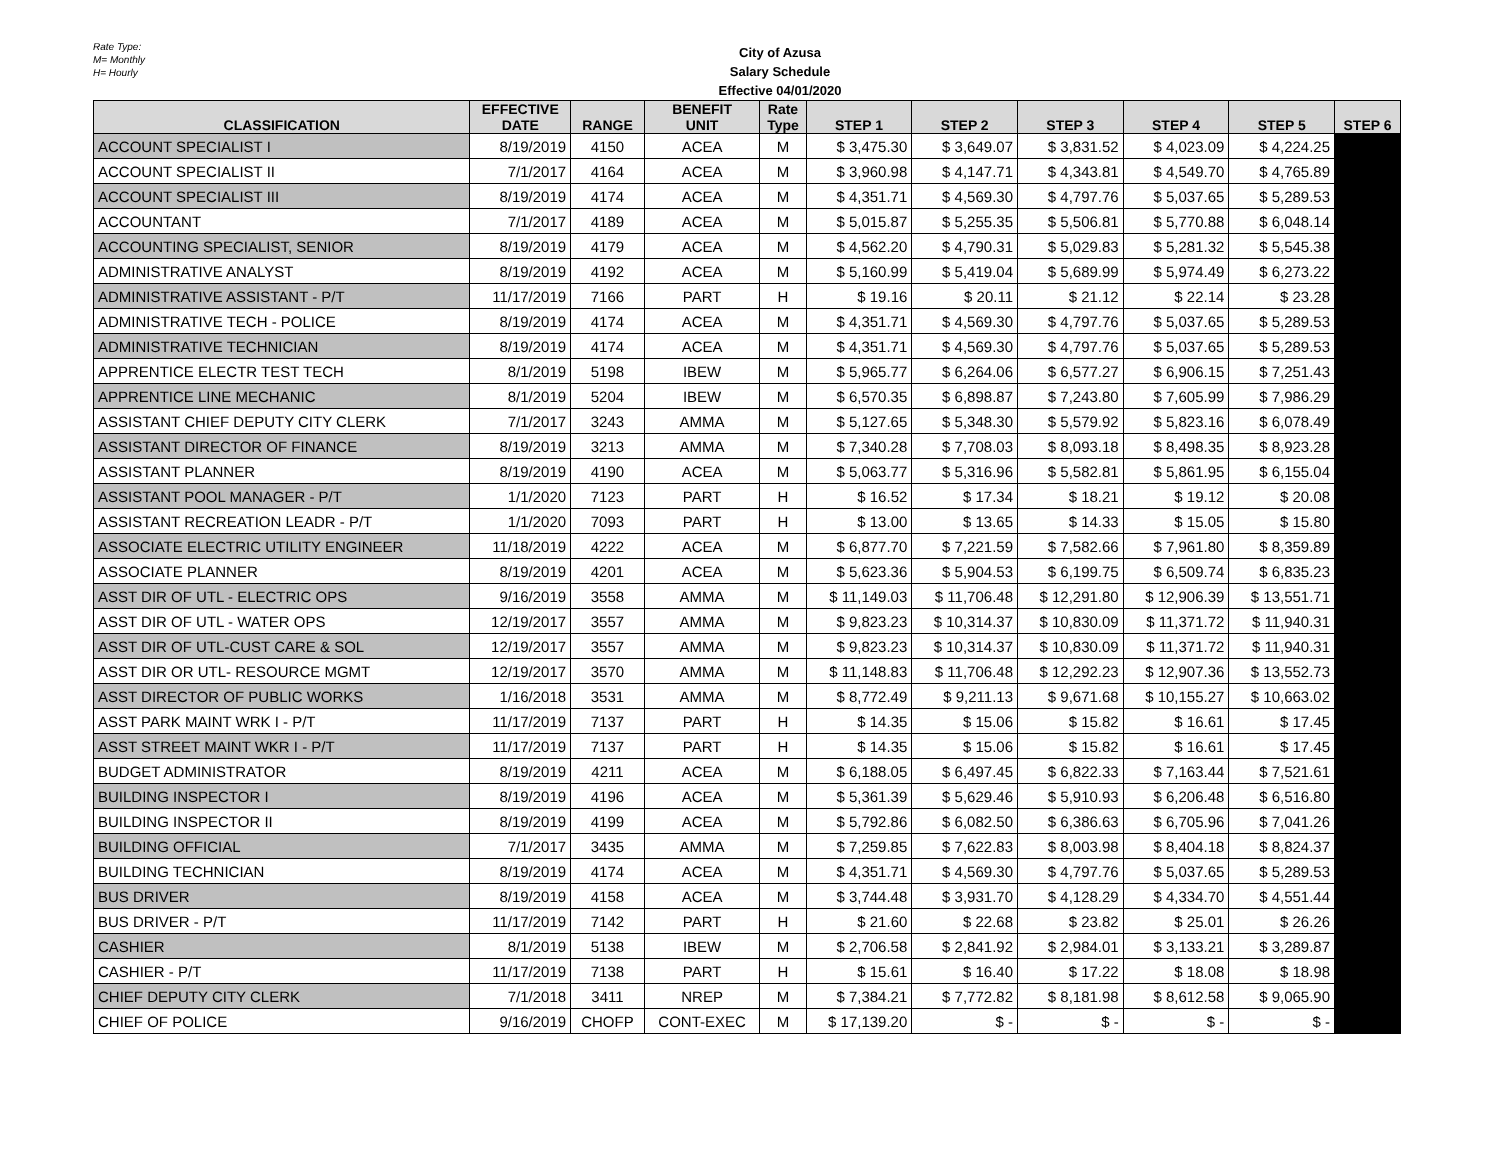Rate Type:
M= Monthly
H= Hourly
City of Azusa
Salary Schedule
Effective 04/01/2020
| CLASSIFICATION | EFFECTIVE DATE | RANGE | BENEFIT UNIT | Rate Type | STEP 1 | STEP 2 | STEP 3 | STEP 4 | STEP 5 | STEP 6 |
| --- | --- | --- | --- | --- | --- | --- | --- | --- | --- | --- |
| ACCOUNT SPECIALIST I | 8/19/2019 | 4150 | ACEA | M | $ 3,475.30 | $ 3,649.07 | $ 3,831.52 | $ 4,023.09 | $ 4,224.25 | |
| ACCOUNT SPECIALIST II | 7/1/2017 | 4164 | ACEA | M | $ 3,960.98 | $ 4,147.71 | $ 4,343.81 | $ 4,549.70 | $ 4,765.89 | |
| ACCOUNT SPECIALIST III | 8/19/2019 | 4174 | ACEA | M | $ 4,351.71 | $ 4,569.30 | $ 4,797.76 | $ 5,037.65 | $ 5,289.53 | |
| ACCOUNTANT | 7/1/2017 | 4189 | ACEA | M | $ 5,015.87 | $ 5,255.35 | $ 5,506.81 | $ 5,770.88 | $ 6,048.14 | |
| ACCOUNTING SPECIALIST, SENIOR | 8/19/2019 | 4179 | ACEA | M | $ 4,562.20 | $ 4,790.31 | $ 5,029.83 | $ 5,281.32 | $ 5,545.38 | |
| ADMINISTRATIVE ANALYST | 8/19/2019 | 4192 | ACEA | M | $ 5,160.99 | $ 5,419.04 | $ 5,689.99 | $ 5,974.49 | $ 6,273.22 | |
| ADMINISTRATIVE ASSISTANT - P/T | 11/17/2019 | 7166 | PART | H | $ 19.16 | $ 20.11 | $ 21.12 | $ 22.14 | $ 23.28 | |
| ADMINISTRATIVE TECH - POLICE | 8/19/2019 | 4174 | ACEA | M | $ 4,351.71 | $ 4,569.30 | $ 4,797.76 | $ 5,037.65 | $ 5,289.53 | |
| ADMINISTRATIVE TECHNICIAN | 8/19/2019 | 4174 | ACEA | M | $ 4,351.71 | $ 4,569.30 | $ 4,797.76 | $ 5,037.65 | $ 5,289.53 | |
| APPRENTICE ELECTR TEST TECH | 8/1/2019 | 5198 | IBEW | M | $ 5,965.77 | $ 6,264.06 | $ 6,577.27 | $ 6,906.15 | $ 7,251.43 | |
| APPRENTICE LINE MECHANIC | 8/1/2019 | 5204 | IBEW | M | $ 6,570.35 | $ 6,898.87 | $ 7,243.80 | $ 7,605.99 | $ 7,986.29 | |
| ASSISTANT CHIEF DEPUTY CITY CLERK | 7/1/2017 | 3243 | AMMA | M | $ 5,127.65 | $ 5,348.30 | $ 5,579.92 | $ 5,823.16 | $ 6,078.49 | |
| ASSISTANT DIRECTOR OF FINANCE | 8/19/2019 | 3213 | AMMA | M | $ 7,340.28 | $ 7,708.03 | $ 8,093.18 | $ 8,498.35 | $ 8,923.28 | |
| ASSISTANT PLANNER | 8/19/2019 | 4190 | ACEA | M | $ 5,063.77 | $ 5,316.96 | $ 5,582.81 | $ 5,861.95 | $ 6,155.04 | |
| ASSISTANT POOL MANAGER - P/T | 1/1/2020 | 7123 | PART | H | $ 16.52 | $ 17.34 | $ 18.21 | $ 19.12 | $ 20.08 | |
| ASSISTANT RECREATION LEADR - P/T | 1/1/2020 | 7093 | PART | H | $ 13.00 | $ 13.65 | $ 14.33 | $ 15.05 | $ 15.80 | |
| ASSOCIATE ELECTRIC UTILITY ENGINEER | 11/18/2019 | 4222 | ACEA | M | $ 6,877.70 | $ 7,221.59 | $ 7,582.66 | $ 7,961.80 | $ 8,359.89 | |
| ASSOCIATE PLANNER | 8/19/2019 | 4201 | ACEA | M | $ 5,623.36 | $ 5,904.53 | $ 6,199.75 | $ 6,509.74 | $ 6,835.23 | |
| ASST DIR OF UTL - ELECTRIC OPS | 9/16/2019 | 3558 | AMMA | M | $ 11,149.03 | $ 11,706.48 | $ 12,291.80 | $ 12,906.39 | $ 13,551.71 | |
| ASST DIR OF UTL - WATER OPS | 12/19/2017 | 3557 | AMMA | M | $ 9,823.23 | $ 10,314.37 | $ 10,830.09 | $ 11,371.72 | $ 11,940.31 | |
| ASST DIR OF UTL-CUST CARE & SOL | 12/19/2017 | 3557 | AMMA | M | $ 9,823.23 | $ 10,314.37 | $ 10,830.09 | $ 11,371.72 | $ 11,940.31 | |
| ASST DIR OR UTL- RESOURCE MGMT | 12/19/2017 | 3570 | AMMA | M | $ 11,148.83 | $ 11,706.48 | $ 12,292.23 | $ 12,907.36 | $ 13,552.73 | |
| ASST DIRECTOR OF PUBLIC WORKS | 1/16/2018 | 3531 | AMMA | M | $ 8,772.49 | $ 9,211.13 | $ 9,671.68 | $ 10,155.27 | $ 10,663.02 | |
| ASST PARK MAINT WRK I - P/T | 11/17/2019 | 7137 | PART | H | $ 14.35 | $ 15.06 | $ 15.82 | $ 16.61 | $ 17.45 | |
| ASST STREET MAINT WKR I - P/T | 11/17/2019 | 7137 | PART | H | $ 14.35 | $ 15.06 | $ 15.82 | $ 16.61 | $ 17.45 | |
| BUDGET ADMINISTRATOR | 8/19/2019 | 4211 | ACEA | M | $ 6,188.05 | $ 6,497.45 | $ 6,822.33 | $ 7,163.44 | $ 7,521.61 | |
| BUILDING INSPECTOR I | 8/19/2019 | 4196 | ACEA | M | $ 5,361.39 | $ 5,629.46 | $ 5,910.93 | $ 6,206.48 | $ 6,516.80 | |
| BUILDING INSPECTOR II | 8/19/2019 | 4199 | ACEA | M | $ 5,792.86 | $ 6,082.50 | $ 6,386.63 | $ 6,705.96 | $ 7,041.26 | |
| BUILDING OFFICIAL | 7/1/2017 | 3435 | AMMA | M | $ 7,259.85 | $ 7,622.83 | $ 8,003.98 | $ 8,404.18 | $ 8,824.37 | |
| BUILDING TECHNICIAN | 8/19/2019 | 4174 | ACEA | M | $ 4,351.71 | $ 4,569.30 | $ 4,797.76 | $ 5,037.65 | $ 5,289.53 | |
| BUS DRIVER | 8/19/2019 | 4158 | ACEA | M | $ 3,744.48 | $ 3,931.70 | $ 4,128.29 | $ 4,334.70 | $ 4,551.44 | |
| BUS DRIVER - P/T | 11/17/2019 | 7142 | PART | H | $ 21.60 | $ 22.68 | $ 23.82 | $ 25.01 | $ 26.26 | |
| CASHIER | 8/1/2019 | 5138 | IBEW | M | $ 2,706.58 | $ 2,841.92 | $ 2,984.01 | $ 3,133.21 | $ 3,289.87 | |
| CASHIER - P/T | 11/17/2019 | 7138 | PART | H | $ 15.61 | $ 16.40 | $ 17.22 | $ 18.08 | $ 18.98 | |
| CHIEF DEPUTY CITY CLERK | 7/1/2018 | 3411 | NREP | M | $ 7,384.21 | $ 7,772.82 | $ 8,181.98 | $ 8,612.58 | $ 9,065.90 | |
| CHIEF OF POLICE | 9/16/2019 | CHOFP | CONT-EXEC | M | $ 17,139.20 | $ - | $ - | $ - | $ - | |